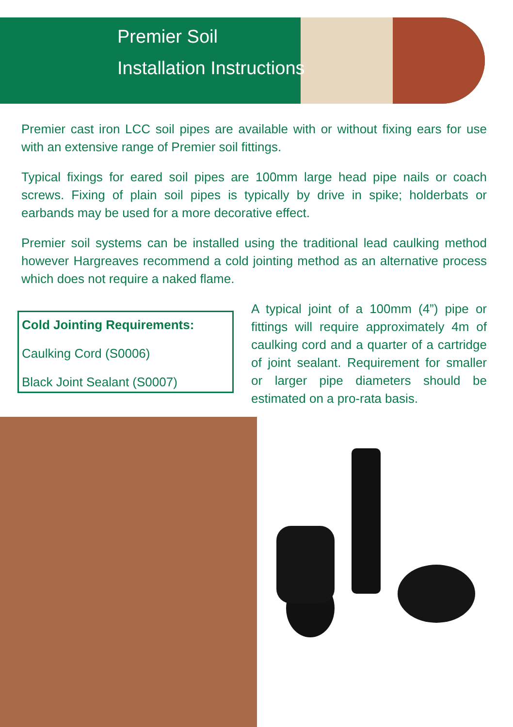Premier Soil
Installation Instructions
Premier cast iron LCC soil pipes are available with or without fixing ears for use with an extensive range of Premier soil fittings.
Typical fixings for eared soil pipes are 100mm large head pipe nails or coach screws. Fixing of plain soil pipes is typically by drive in spike; holderbats or earbands may be used for a more decorative effect.
Premier soil systems can be installed using the traditional lead caulking method however Hargreaves recommend a cold jointing method as an alternative process which does not require a naked flame.
Cold Jointing Requirements:
Caulking Cord (S0006)
Black Joint Sealant (S0007)
A typical joint of a 100mm (4”) pipe or fittings will require approximately 4m of caulking cord and a quarter of a cartridge of joint sealant. Requirement for smaller or larger pipe diameters should be estimated on a pro-rata basis.